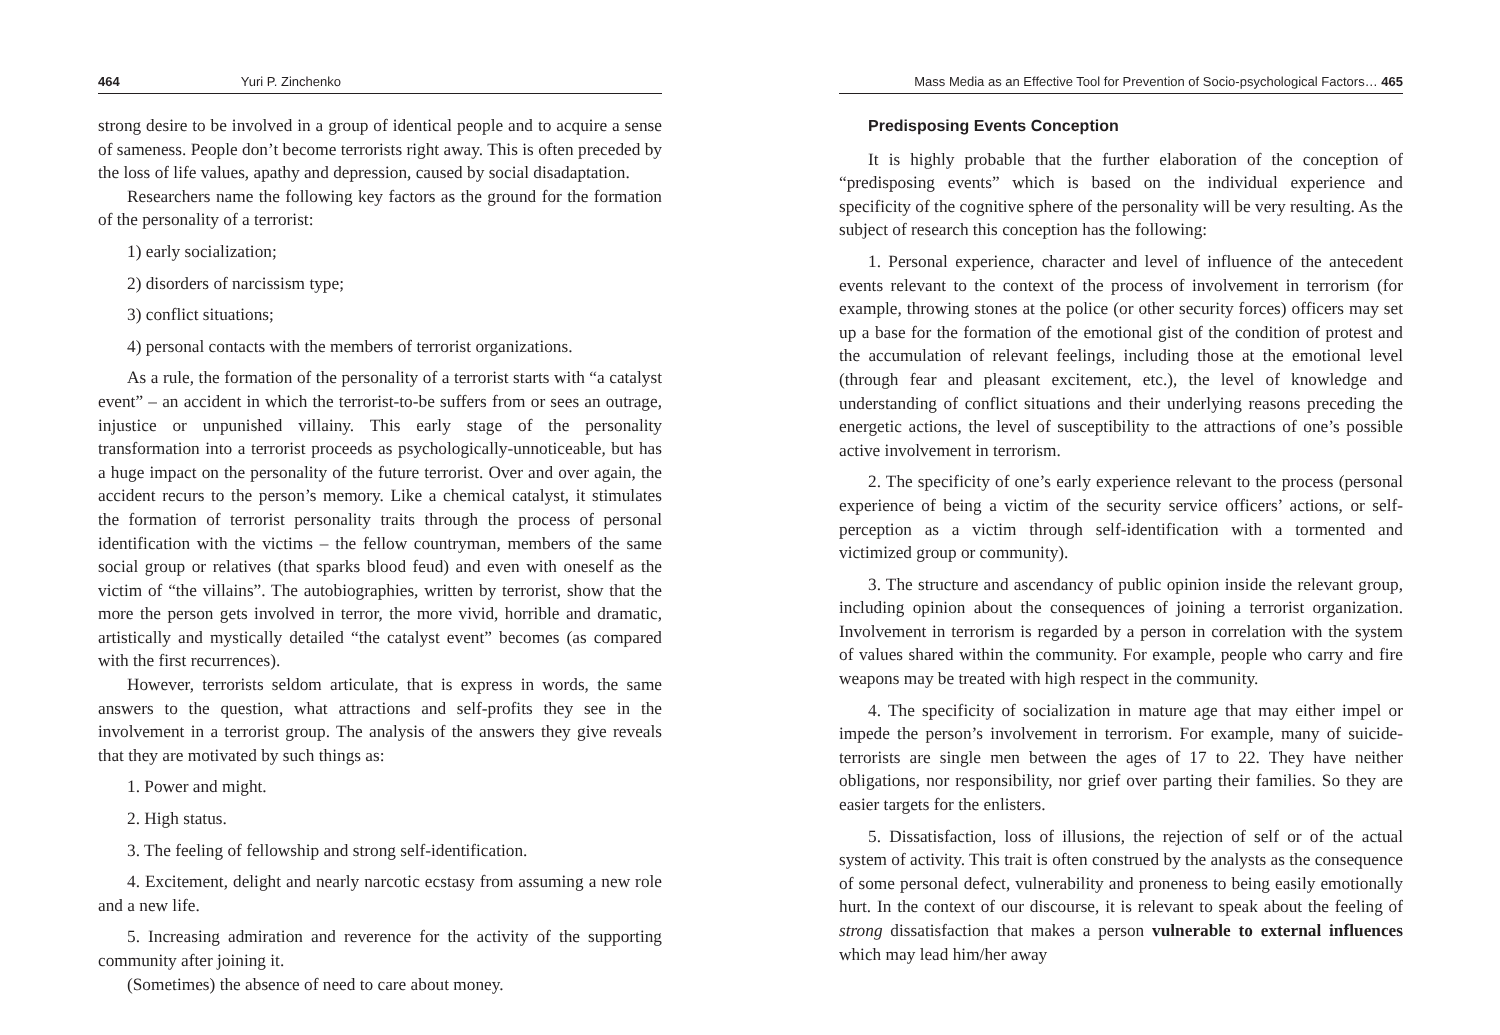464 Yuri P. Zinchenko
strong desire to be involved in a group of identical people and to acquire a sense of sameness. People don’t become terrorists right away. This is often preceded by the loss of life values, apathy and depression, caused by social disadaptation.
Researchers name the following key factors as the ground for the formation of the personality of a terrorist:
1) early socialization;
2) disorders of narcissism type;
3) conflict situations;
4) personal contacts with the members of terrorist organizations.
As a rule, the formation of the personality of a terrorist starts with “a catalyst event” – an accident in which the terrorist-to-be suffers from or sees an outrage, injustice or unpunished villainy. This early stage of the personality transformation into a terrorist proceeds as psychologically-unnoticeable, but has a huge impact on the personality of the future terrorist. Over and over again, the accident recurs to the person’s memory. Like a chemical catalyst, it stimulates the formation of terrorist personality traits through the process of personal identification with the victims – the fellow countryman, members of the same social group or relatives (that sparks blood feud) and even with oneself as the victim of “the villains”. The autobiographies, written by terrorist, show that the more the person gets involved in terror, the more vivid, horrible and dramatic, artistically and mystically detailed “the catalyst event” becomes (as compared with the first recurrences).
However, terrorists seldom articulate, that is express in words, the same answers to the question, what attractions and self-profits they see in the involvement in a terrorist group. The analysis of the answers they give reveals that they are motivated by such things as:
1. Power and might.
2. High status.
3. The feeling of fellowship and strong self-identification.
4. Excitement, delight and nearly narcotic ecstasy from assuming a new role and a new life.
5. Increasing admiration and reverence for the activity of the supporting community after joining it.
(Sometimes) the absence of need to care about money.
Mass Media as an Effective Tool for Prevention of Socio-psychological Factors… 465
Predisposing Events Conception
It is highly probable that the further elaboration of the conception of “predisposing events” which is based on the individual experience and specificity of the cognitive sphere of the personality will be very resulting. As the subject of research this conception has the following:
1. Personal experience, character and level of influence of the antecedent events relevant to the context of the process of involvement in terrorism (for example, throwing stones at the police (or other security forces) officers may set up a base for the formation of the emotional gist of the condition of protest and the accumulation of relevant feelings, including those at the emotional level (through fear and pleasant excitement, etc.), the level of knowledge and understanding of conflict situations and their underlying reasons preceding the energetic actions, the level of susceptibility to the attractions of one’s possible active involvement in terrorism.
2. The specificity of one’s early experience relevant to the process (personal experience of being a victim of the security service officers’ actions, or self-perception as a victim through self-identification with a tormented and victimized group or community).
3. The structure and ascendancy of public opinion inside the relevant group, including opinion about the consequences of joining a terrorist organization. Involvement in terrorism is regarded by a person in correlation with the system of values shared within the community. For example, people who carry and fire weapons may be treated with high respect in the community.
4. The specificity of socialization in mature age that may either impel or impede the person’s involvement in terrorism. For example, many of suicide-terrorists are single men between the ages of 17 to 22. They have neither obligations, nor responsibility, nor grief over parting their families. So they are easier targets for the enlisters.
5. Dissatisfaction, loss of illusions, the rejection of self or of the actual system of activity. This trait is often construed by the analysts as the consequence of some personal defect, vulnerability and proneness to being easily emotionally hurt. In the context of our discourse, it is relevant to speak about the feeling of strong dissatisfaction that makes a person vulnerable to external influences which may lead him/her away